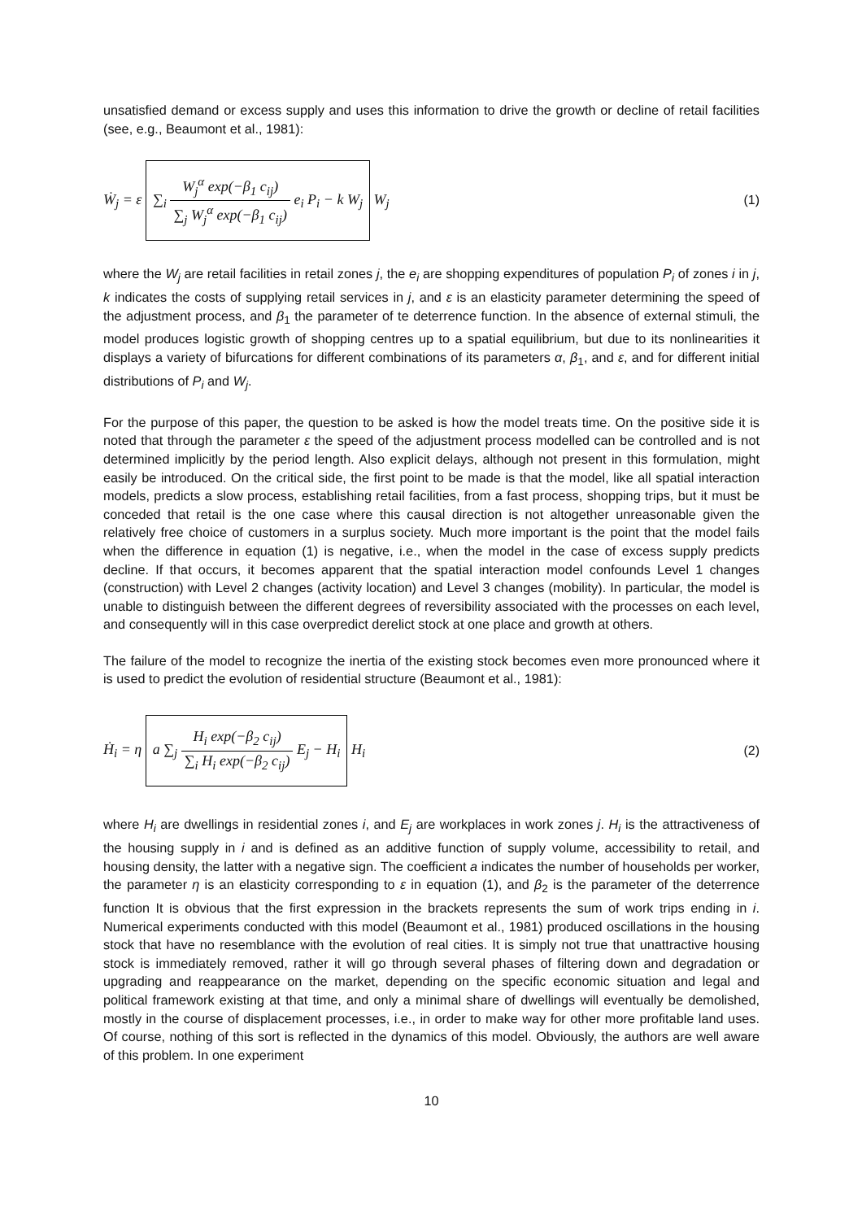unsatisfied demand or excess supply and uses this information to drive the growth or decline of retail facilities (see, e.g., Beaumont et al., 1981):
Ẇ<sub>j</sub> = ε ∑<sub>i</sub> W<sub>j</sub><sup>α</sup> exp(−β<sub>1</sub> c<sub>ij</sub>) ∑<sub>j</sub> W<sub>j</sub><sup>α</sup> exp(−β<sub>1</sub> c<sub>ij</sub>) e<sub>i</sub> P<sub>i</sub> − k W<sub>j</sub> W<sub>j</sub>
(1)
where the W<sub>j</sub> are retail facilities in retail zones j, the e<sub>i</sub> are shopping expenditures of population P<sub>i</sub> of zones i in j, k indicates the costs of supplying retail services in j, and ε is an elasticity parameter determining the speed of the adjustment process, and β<sub>1</sub> the parameter of te deterrence function. In the absence of external stimuli, the model produces logistic growth of shopping centres up to a spatial equilibrium, but due to its nonlinearities it displays a variety of bifurcations for different combinations of its parameters α, β<sub>1</sub>, and ε, and for different initial distributions of P<sub>i</sub> and W<sub>j</sub>.
For the purpose of this paper, the question to be asked is how the model treats time. On the positive side it is noted that through the parameter ε the speed of the adjustment process modelled can be controlled and is not determined implicitly by the period length. Also explicit delays, although not present in this formulation, might easily be introduced. On the critical side, the first point to be made is that the model, like all spatial interaction models, predicts a slow process, establishing retail facilities, from a fast process, shopping trips, but it must be conceded that retail is the one case where this causal direction is not altogether unreasonable given the relatively free choice of customers in a surplus society. Much more important is the point that the model fails when the difference in equation (1) is negative, i.e., when the model in the case of excess supply predicts decline. If that occurs, it becomes apparent that the spatial interaction model confounds Level 1 changes (construction) with Level 2 changes (activity location) and Level 3 changes (mobility). In particular, the model is unable to distinguish between the different degrees of reversibility associated with the processes on each level, and consequently will in this case overpredict derelict stock at one place and growth at others.
The failure of the model to recognize the inertia of the existing stock becomes even more pronounced where it is used to predict the evolution of residential structure (Beaumont et al., 1981):
Ḣ<sub>i</sub> = η a ∑<sub>j</sub> H<sub>i</sub> exp(−β<sub>2</sub> c<sub>ij</sub>) ∑<sub>i</sub> H<sub>i</sub> exp(−β<sub>2</sub> c<sub>ij</sub>) E<sub>j</sub> − H<sub>i</sub> H<sub>i</sub>
(2)
where H<sub>i</sub> are dwellings in residential zones i, and E<sub>j</sub> are workplaces in work zones j. H<sub>i</sub> is the attractiveness of the housing supply in i and is defined as an additive function of supply volume, accessibility to retail, and housing density, the latter with a negative sign. The coefficient a indicates the number of households per worker, the parameter η is an elasticity corresponding to ε in equation (1), and β<sub>2</sub> is the parameter of the deterrence function It is obvious that the first expression in the brackets represents the sum of work trips ending in i. Numerical experiments conducted with this model (Beaumont et al., 1981) produced oscillations in the housing stock that have no resemblance with the evolution of real cities. It is simply not true that unattractive housing stock is immediately removed, rather it will go through several phases of filtering down and degradation or upgrading and reappearance on the market, depending on the specific economic situation and legal and political framework existing at that time, and only a minimal share of dwellings will eventually be demolished, mostly in the course of displacement processes, i.e., in order to make way for other more profitable land uses. Of course, nothing of this sort is reflected in the dynamics of this model. Obviously, the authors are well aware of this problem. In one experiment
10